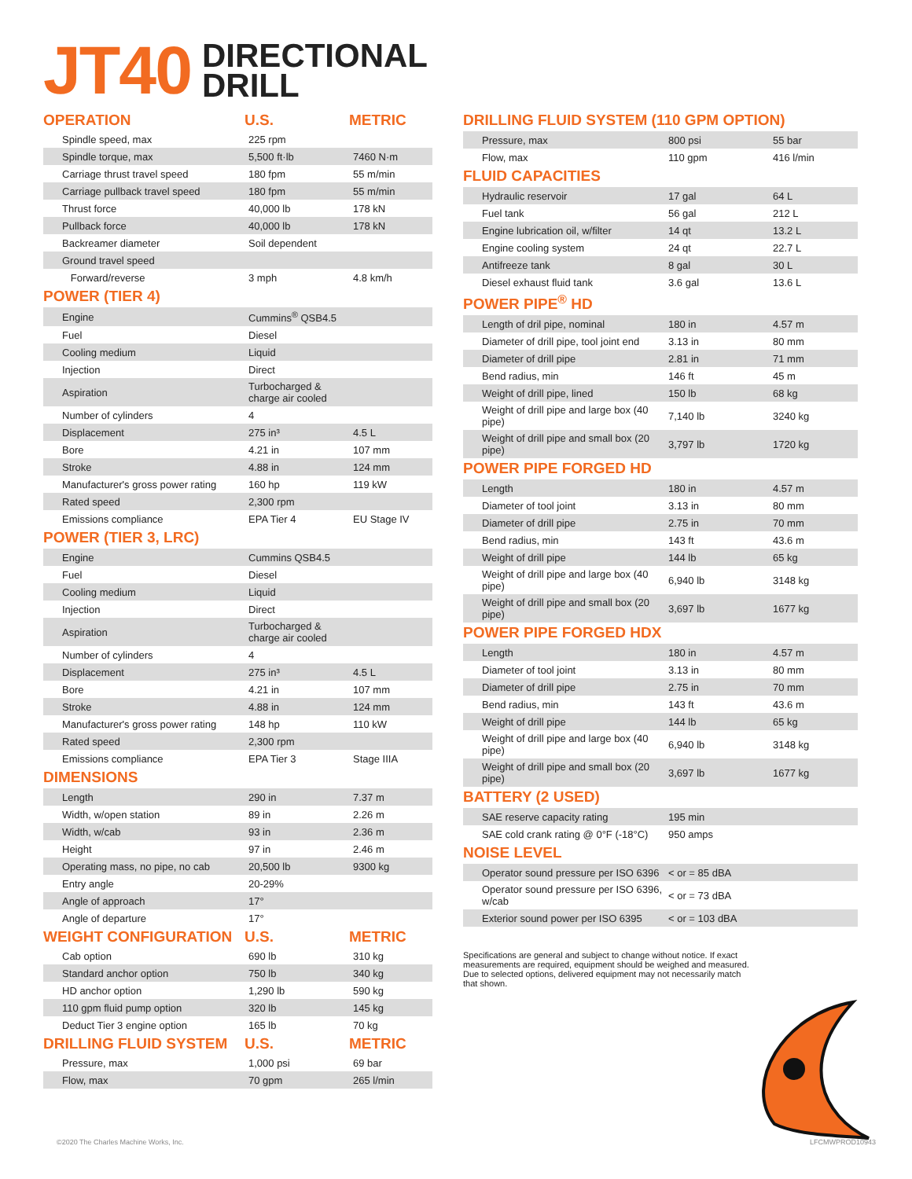JT40 DIRECTIONAL
DRILL
| OPERATION | U.S. | METRIC |
| --- | --- | --- |
| Spindle speed, max | 225 rpm | |
| Spindle torque, max | 5,500 ft·lb | 7460 N·m |
| Carriage thrust travel speed | 180 fpm | 55 m/min |
| Carriage pullback travel speed | 180 fpm | 55 m/min |
| Thrust force | 40,000 lb | 178 kN |
| Pullback force | 40,000 lb | 178 kN |
| Backreamer diameter | Soil dependent | |
| Ground travel speed | | |
| Forward/reverse | 3 mph | 4.8 km/h |
POWER (TIER 4)
| Engine | Cummins<sup>®</sup> QSB4.5 | |
| Fuel | Diesel | |
| Cooling medium | Liquid | |
| Injection | Direct | |
| Aspiration | Turbocharged & charge air cooled | |
| Number of cylinders | 4 | |
| Displacement | 275 in³ | 4.5 L |
| Bore | 4.21 in | 107 mm |
| Stroke | 4.88 in | 124 mm |
| Manufacturer's gross power rating | 160 hp | 119 kW |
| Rated speed | 2,300 rpm | |
| Emissions compliance | EPA Tier 4 | EU Stage IV |
POWER (TIER 3, LRC)
| Engine | Cummins QSB4.5 | |
| Fuel | Diesel | |
| Cooling medium | Liquid | |
| Injection | Direct | |
| Aspiration | Turbocharged & charge air cooled | |
| Number of cylinders | 4 | |
| Displacement | 275 in³ | 4.5 L |
| Bore | 4.21 in | 107 mm |
| Stroke | 4.88 in | 124 mm |
| Manufacturer's gross power rating | 148 hp | 110 kW |
| Rated speed | 2,300 rpm | |
| Emissions compliance | EPA Tier 3 | Stage IIIA |
DIMENSIONS
| Length | 290 in | 7.37 m |
| Width, w/open station | 89 in | 2.26 m |
| Width, w/cab | 93 in | 2.36 m |
| Height | 97 in | 2.46 m |
| Operating mass, no pipe, no cab | 20,500 lb | 9300 kg |
| Entry angle | 20-29% | |
| Angle of approach | 17° | |
| Angle of departure | 17° | |
| WEIGHT CONFIGURATION | U.S. | METRIC |
| --- | --- | --- |
| Cab option | 690 lb | 310 kg |
| Standard anchor option | 750 lb | 340 kg |
| HD anchor option | 1,290 lb | 590 kg |
| 110 gpm fluid pump option | 320 lb | 145 kg |
| Deduct Tier 3 engine option | 165 lb | 70 kg |
| DRILLING FLUID SYSTEM | U.S. | METRIC |
| --- | --- | --- |
| Pressure, max | 1,000 psi | 69 bar |
| Flow, max | 70 gpm | 265 l/min |
DRILLING FLUID SYSTEM (110 GPM OPTION)
| Pressure, max | 800 psi | 55 bar |
| Flow, max | 110 gpm | 416 l/min |
FLUID CAPACITIES
| Hydraulic reservoir | 17 gal | 64 L |
| Fuel tank | 56 gal | 212 L |
| Engine lubrication oil, w/filter | 14 qt | 13.2 L |
| Engine cooling system | 24 qt | 22.7 L |
| Antifreeze tank | 8 gal | 30 L |
| Diesel exhaust fluid tank | 3.6 gal | 13.6 L |
POWER PIPE<sup>®</sup> HD
| Length of dril pipe, nominal | 180 in | 4.57 m |
| Diameter of drill pipe, tool joint end | 3.13 in | 80 mm |
| Diameter of drill pipe | 2.81 in | 71 mm |
| Bend radius, min | 146 ft | 45 m |
| Weight of drill pipe, lined | 150 lb | 68 kg |
| Weight of drill pipe and large box (40 pipe) | 7,140 lb | 3240 kg |
| Weight of drill pipe and small box (20 pipe) | 3,797 lb | 1720 kg |
POWER PIPE FORGED HD
| Length | 180 in | 4.57 m |
| Diameter of tool joint | 3.13 in | 80 mm |
| Diameter of drill pipe | 2.75 in | 70 mm |
| Bend radius, min | 143 ft | 43.6 m |
| Weight of drill pipe | 144 lb | 65 kg |
| Weight of drill pipe and large box (40 pipe) | 6,940 lb | 3148 kg |
| Weight of drill pipe and small box (20 pipe) | 3,697 lb | 1677 kg |
POWER PIPE FORGED HDX
| Length | 180 in | 4.57 m |
| Diameter of tool joint | 3.13 in | 80 mm |
| Diameter of drill pipe | 2.75 in | 70 mm |
| Bend radius, min | 143 ft | 43.6 m |
| Weight of drill pipe | 144 lb | 65 kg |
| Weight of drill pipe and large box (40 pipe) | 6,940 lb | 3148 kg |
| Weight of drill pipe and small box (20 pipe) | 3,697 lb | 1677 kg |
BATTERY (2 USED)
| SAE reserve capacity rating | 195 min | |
| SAE cold crank rating @ 0°F (-18°C) | 950 amps | |
NOISE LEVEL
| Operator sound pressure per ISO 6396 | < or = 85 dBA | |
| Operator sound pressure per ISO 6396, w/cab | < or = 73 dBA | |
| Exterior sound power per ISO 6395 | < or = 103 dBA | |
Specifications are general and subject to change without notice. If exact measurements are required, equipment should be weighed and measured. Due to selected options, delivered equipment may not necessarily match that shown.
©2020 The Charles Machine Works, Inc.
LFCMWPROD10943